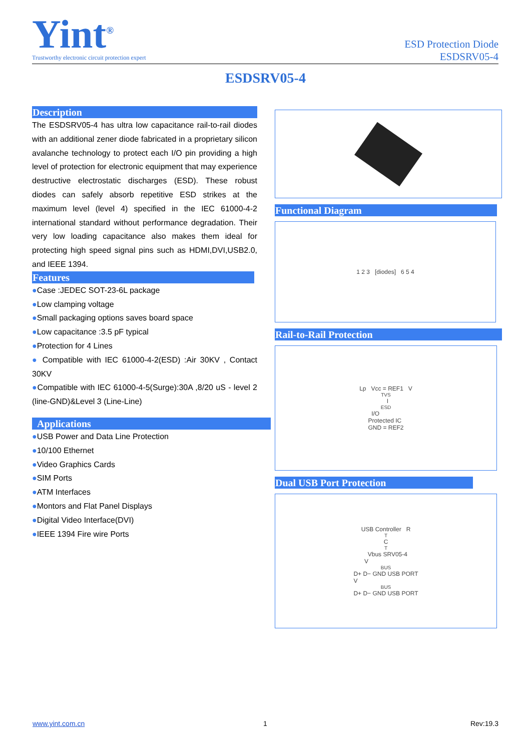Yint<sup>®</sup>
Trustworthy electronic circuit protection expert
ESD Protection Diode
ESDSRV05-4
ESDSRV05-4
Description
The ESDSRV05-4 has ultra low capacitance rail-to-rail diodes with an additional zener diode fabricated in a proprietary silicon avalanche technology to protect each I/O pin providing a high level of protection for electronic equipment that may experience destructive electrostatic discharges (ESD). These robust diodes can safely absorb repetitive ESD strikes at the maximum level (level 4) specified in the IEC 61000-4-2 international standard without performance degradation. Their very low loading capacitance also makes them ideal for protecting high speed signal pins such as HDMI,DVI,USB2.0, and IEEE 1394.
Features
●Case :JEDEC SOT-23-6L package
●Low clamping voltage
●Small packaging options saves board space
●Low capacitance :3.5 pF typical
●Protection for 4 Lines
● Compatible with IEC 61000-4-2(ESD) :Air 30KV , Contact 30KV
●Compatible with IEC 61000-4-5(Surge):30A ,8/20 uS - level 2 (line-GND)&Level 3 (Line-Line)
Applications
●USB Power and Data Line Protection
●10/100 Ethernet
●Video Graphics Cards
●SIM Ports
●ATM Interfaces
●Montors and Flat Panel Displays
●Digital Video Interface(DVI)
●IEEE 1394 Fire wire Ports
Functional Diagram
1 2 3 [diodes] 6 5 4
Rail-to-Rail Protection
Lp Vcc = REF1 V<sub>TVS</sub> I<sub>ESD</sub> I/O
Protected IC
GND = REF2
Dual USB Port Protection
USB Controller R<sub>T</sub> C<sub>T</sub> Vbus SRV05-4
V<sub>BUS</sub> D+ D− GND USB PORT
V<sub>BUS</sub> D+ D− GND USB PORT
www.yint.com.cn 1 Rev:19.3